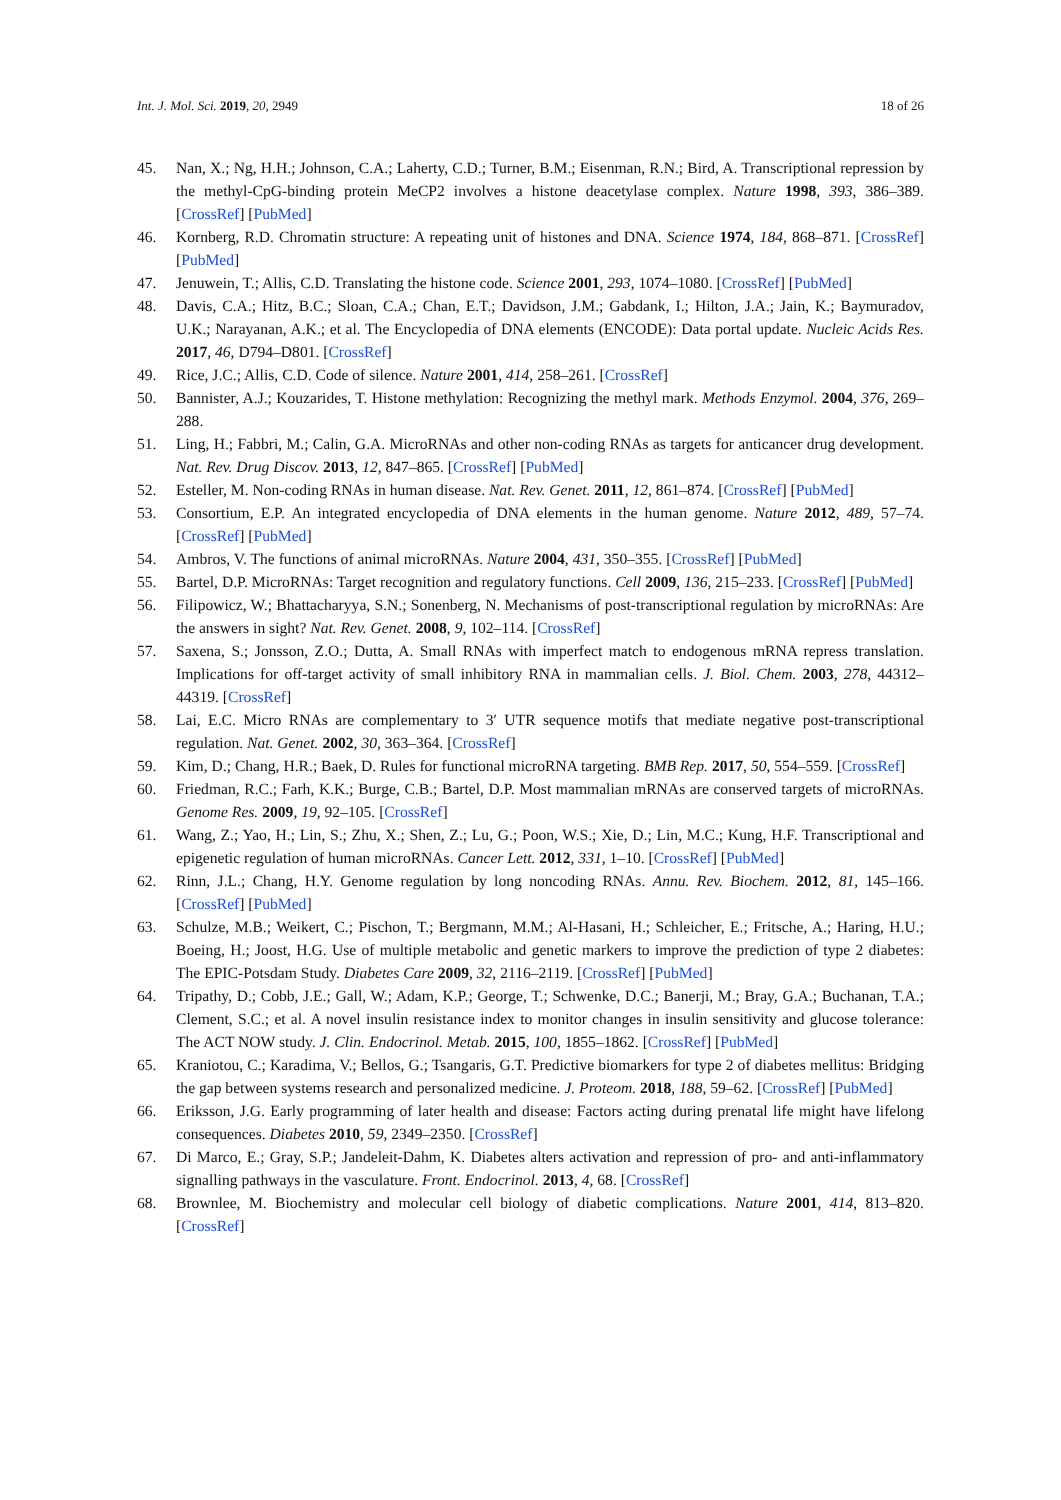Int. J. Mol. Sci. 2019, 20, 2949 18 of 26
45. Nan, X.; Ng, H.H.; Johnson, C.A.; Laherty, C.D.; Turner, B.M.; Eisenman, R.N.; Bird, A. Transcriptional repression by the methyl-CpG-binding protein MeCP2 involves a histone deacetylase complex. Nature 1998, 393, 386–389. [CrossRef] [PubMed]
46. Kornberg, R.D. Chromatin structure: A repeating unit of histones and DNA. Science 1974, 184, 868–871. [CrossRef] [PubMed]
47. Jenuwein, T.; Allis, C.D. Translating the histone code. Science 2001, 293, 1074–1080. [CrossRef] [PubMed]
48. Davis, C.A.; Hitz, B.C.; Sloan, C.A.; Chan, E.T.; Davidson, J.M.; Gabdank, I.; Hilton, J.A.; Jain, K.; Baymuradov, U.K.; Narayanan, A.K.; et al. The Encyclopedia of DNA elements (ENCODE): Data portal update. Nucleic Acids Res. 2017, 46, D794–D801. [CrossRef]
49. Rice, J.C.; Allis, C.D. Code of silence. Nature 2001, 414, 258–261. [CrossRef]
50. Bannister, A.J.; Kouzarides, T. Histone methylation: Recognizing the methyl mark. Methods Enzymol. 2004, 376, 269–288.
51. Ling, H.; Fabbri, M.; Calin, G.A. MicroRNAs and other non-coding RNAs as targets for anticancer drug development. Nat. Rev. Drug Discov. 2013, 12, 847–865. [CrossRef] [PubMed]
52. Esteller, M. Non-coding RNAs in human disease. Nat. Rev. Genet. 2011, 12, 861–874. [CrossRef] [PubMed]
53. Consortium, E.P. An integrated encyclopedia of DNA elements in the human genome. Nature 2012, 489, 57–74. [CrossRef] [PubMed]
54. Ambros, V. The functions of animal microRNAs. Nature 2004, 431, 350–355. [CrossRef] [PubMed]
55. Bartel, D.P. MicroRNAs: Target recognition and regulatory functions. Cell 2009, 136, 215–233. [CrossRef] [PubMed]
56. Filipowicz, W.; Bhattacharyya, S.N.; Sonenberg, N. Mechanisms of post-transcriptional regulation by microRNAs: Are the answers in sight? Nat. Rev. Genet. 2008, 9, 102–114. [CrossRef]
57. Saxena, S.; Jonsson, Z.O.; Dutta, A. Small RNAs with imperfect match to endogenous mRNA repress translation. Implications for off-target activity of small inhibitory RNA in mammalian cells. J. Biol. Chem. 2003, 278, 44312–44319. [CrossRef]
58. Lai, E.C. Micro RNAs are complementary to 3′ UTR sequence motifs that mediate negative post-transcriptional regulation. Nat. Genet. 2002, 30, 363–364. [CrossRef]
59. Kim, D.; Chang, H.R.; Baek, D. Rules for functional microRNA targeting. BMB Rep. 2017, 50, 554–559. [CrossRef]
60. Friedman, R.C.; Farh, K.K.; Burge, C.B.; Bartel, D.P. Most mammalian mRNAs are conserved targets of microRNAs. Genome Res. 2009, 19, 92–105. [CrossRef]
61. Wang, Z.; Yao, H.; Lin, S.; Zhu, X.; Shen, Z.; Lu, G.; Poon, W.S.; Xie, D.; Lin, M.C.; Kung, H.F. Transcriptional and epigenetic regulation of human microRNAs. Cancer Lett. 2012, 331, 1–10. [CrossRef] [PubMed]
62. Rinn, J.L.; Chang, H.Y. Genome regulation by long noncoding RNAs. Annu. Rev. Biochem. 2012, 81, 145–166. [CrossRef] [PubMed]
63. Schulze, M.B.; Weikert, C.; Pischon, T.; Bergmann, M.M.; Al-Hasani, H.; Schleicher, E.; Fritsche, A.; Haring, H.U.; Boeing, H.; Joost, H.G. Use of multiple metabolic and genetic markers to improve the prediction of type 2 diabetes: The EPIC-Potsdam Study. Diabetes Care 2009, 32, 2116–2119. [CrossRef] [PubMed]
64. Tripathy, D.; Cobb, J.E.; Gall, W.; Adam, K.P.; George, T.; Schwenke, D.C.; Banerji, M.; Bray, G.A.; Buchanan, T.A.; Clement, S.C.; et al. A novel insulin resistance index to monitor changes in insulin sensitivity and glucose tolerance: The ACT NOW study. J. Clin. Endocrinol. Metab. 2015, 100, 1855–1862. [CrossRef] [PubMed]
65. Kraniotou, C.; Karadima, V.; Bellos, G.; Tsangaris, G.T. Predictive biomarkers for type 2 of diabetes mellitus: Bridging the gap between systems research and personalized medicine. J. Proteom. 2018, 188, 59–62. [CrossRef] [PubMed]
66. Eriksson, J.G. Early programming of later health and disease: Factors acting during prenatal life might have lifelong consequences. Diabetes 2010, 59, 2349–2350. [CrossRef]
67. Di Marco, E.; Gray, S.P.; Jandeleit-Dahm, K. Diabetes alters activation and repression of pro- and anti-inflammatory signalling pathways in the vasculature. Front. Endocrinol. 2013, 4, 68. [CrossRef]
68. Brownlee, M. Biochemistry and molecular cell biology of diabetic complications. Nature 2001, 414, 813–820. [CrossRef]